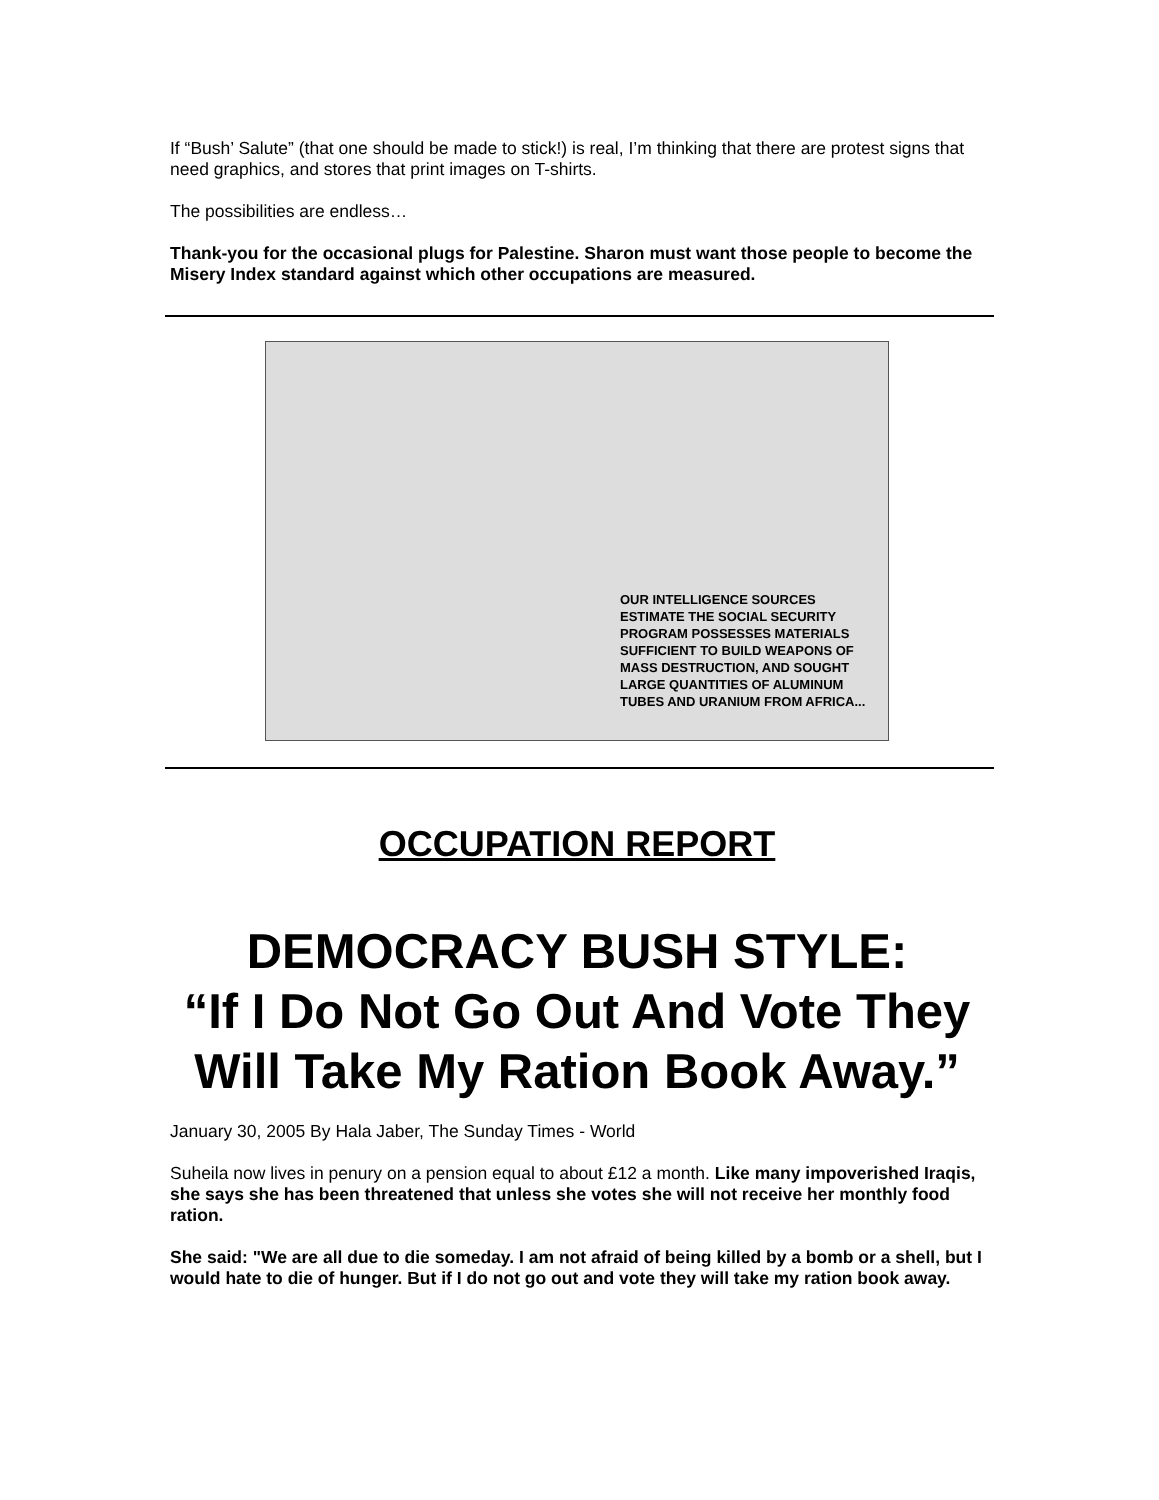If “Bush’ Salute” (that one should be made to stick!) is real, I’m thinking that there are protest signs that need graphics, and stores that print images on T-shirts.
The possibilities are endless…
Thank-you for the occasional plugs for Palestine. Sharon must want those people to become the Misery Index standard against which other occupations are measured.
OUR INTELLIGENCE SOURCES ESTIMATE THE SOCIAL SECURITY PROGRAM POSSESSES MATERIALS SUFFICIENT TO BUILD WEAPONS OF MASS DESTRUCTION, AND SOUGHT LARGE QUANTITIES OF ALUMINUM TUBES AND URANIUM FROM AFRICA...
OCCUPATION REPORT
DEMOCRACY BUSH STYLE:
“If I Do Not Go Out And Vote They Will Take My Ration Book Away.”
January 30, 2005 By Hala Jaber, The Sunday Times - World
Suheila now lives in penury on a pension equal to about £12 a month. Like many impoverished Iraqis, she says she has been threatened that unless she votes she will not receive her monthly food ration.
She said: "We are all due to die someday. I am not afraid of being killed by a bomb or a shell, but I would hate to die of hunger. But if I do not go out and vote they will take my ration book away.